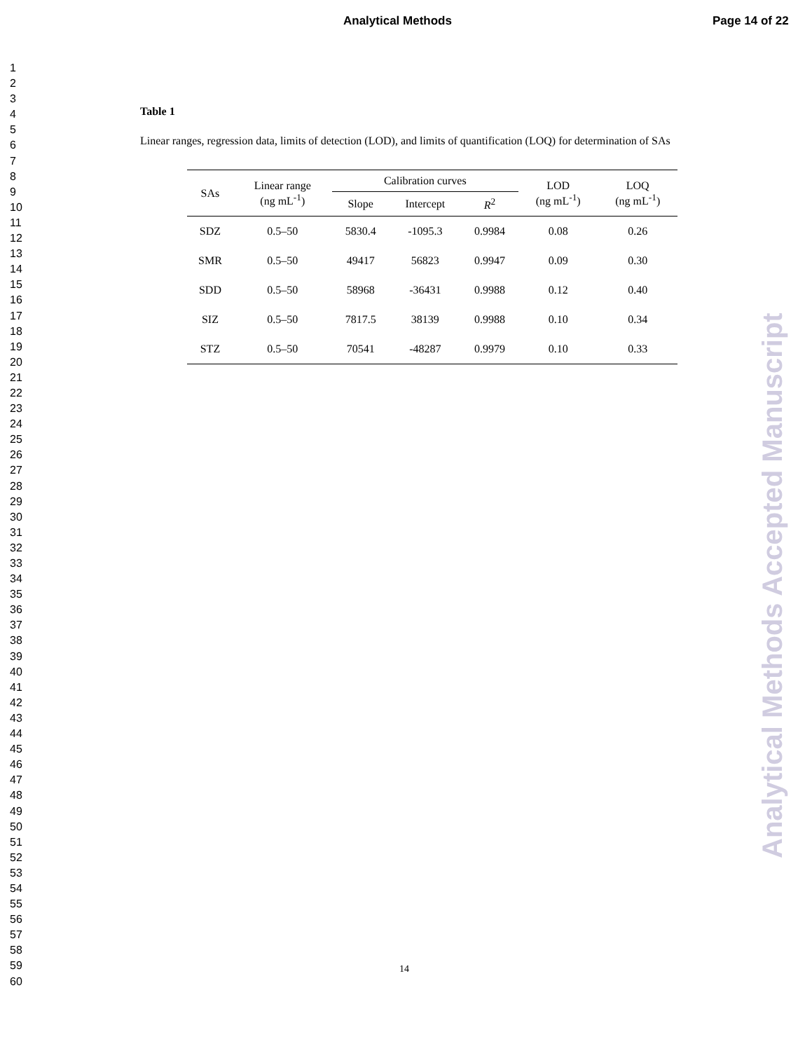Analytical Methods Page 14 of 22
1
2
3
4
5
6
7
8
9
10
11
12
13
14
15
16
17
18
19
20
21
22
23
24
25
26
27
28
29
30
31
32
33
34
35
36
37
38
39
40
41
42
43
44
45
46
47
48
49
50
51
52
53
54
55
56
57
58
59
60
Analytical Methods Accepted Manuscript
Table 1
Linear ranges, regression data, limits of detection (LOD), and limits of quantification (LOQ) for determination of SAs
| SAs | Linear range (ng mL<sup>-1</sup>) | Calibration curves | | | LOD (ng mL<sup>-1</sup>) | LOQ (ng mL<sup>-1</sup>) |
| --- | --- | --- | --- | --- | --- | --- |
| | | Slope | Intercept | R<sup>2</sup> | | |
| SDZ | 0.5–50 | 5830.4 | -1095.3 | 0.9984 | 0.08 | 0.26 |
| SMR | 0.5–50 | 49417 | 56823 | 0.9947 | 0.09 | 0.30 |
| SDD | 0.5–50 | 58968 | -36431 | 0.9988 | 0.12 | 0.40 |
| SIZ | 0.5–50 | 7817.5 | 38139 | 0.9988 | 0.10 | 0.34 |
| STZ | 0.5–50 | 70541 | -48287 | 0.9979 | 0.10 | 0.33 |
14